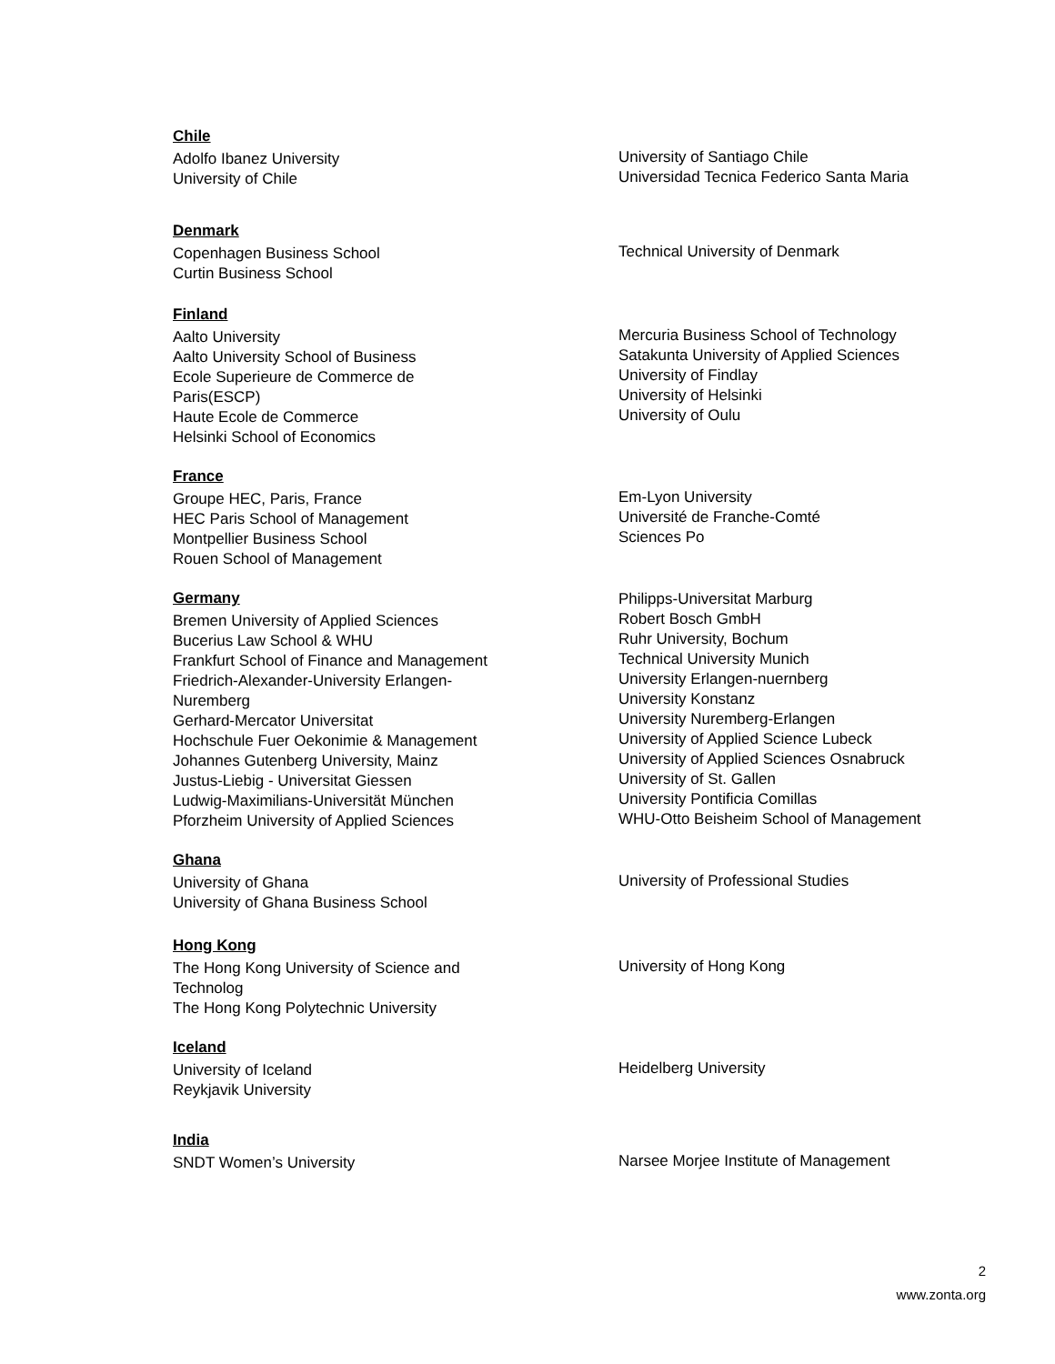Chile
Adolfo Ibanez University
University of Chile
University of Santiago Chile
Universidad Tecnica Federico Santa Maria
Denmark
Copenhagen Business School
Curtin Business School
Technical University of Denmark
Finland
Aalto University
Aalto University School of Business
Ecole Superieure de Commerce de
Paris(ESCP)
Haute Ecole de Commerce
Helsinki School of Economics
Mercuria Business School of Technology
Satakunta University of Applied Sciences
University of Findlay
University of Helsinki
University of Oulu
France
Groupe HEC, Paris, France
HEC Paris School of Management
Montpellier Business School
Rouen School of Management
Em-Lyon University
Université de Franche-Comté
Sciences Po
Germany
Bremen University of Applied Sciences
Bucerius Law School & WHU
Frankfurt School of Finance and Management
Friedrich-Alexander-University Erlangen-
Nuremberg
Gerhard-Mercator Universitat
Hochschule Fuer Oekonimie & Management
Johannes Gutenberg University, Mainz
Justus-Liebig - Universitat Giessen
Ludwig-Maximilians-Universität München
Pforzheim University of Applied Sciences
Philipps-Universitat Marburg
Robert Bosch GmbH
Ruhr University, Bochum
Technical University Munich
University Erlangen-nuernberg
University Konstanz
University Nuremberg-Erlangen
University of Applied Science Lubeck
University of Applied Sciences Osnabruck
University of St. Gallen
University Pontificia Comillas
WHU-Otto Beisheim School of Management
Ghana
University of Ghana
University of Ghana Business School
University of Professional Studies
Hong Kong
The Hong Kong University of Science and
Technolog
The Hong Kong Polytechnic University
University of Hong Kong
Iceland
University of Iceland
Reykjavik University
Heidelberg University
India
SNDT Women’s University
Narsee Morjee Institute of Management
2
www.zonta.org